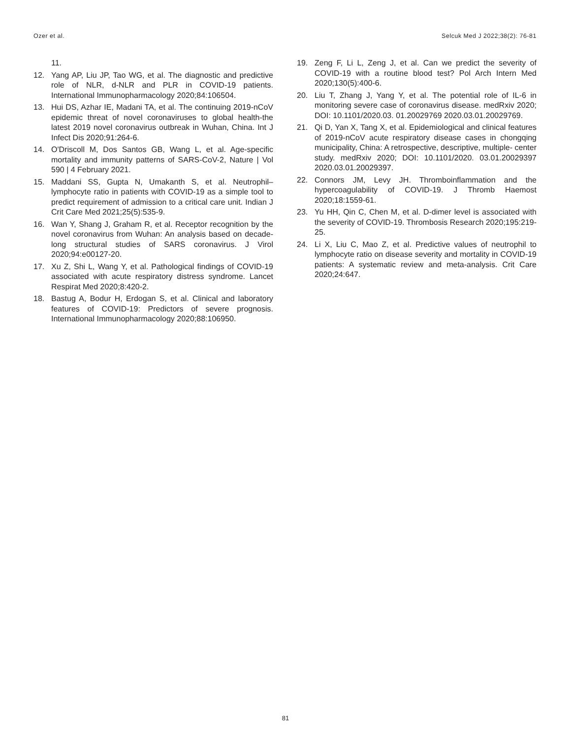Ozer et al. Selcuk Med J 2022;38(2): 76-81
11.
12. Yang AP, Liu JP, Tao WG, et al. The diagnostic and predictive role of NLR, d-NLR and PLR in COVID-19 patients. International Immunopharmacology 2020;84:106504.
13. Hui DS, Azhar IE, Madani TA, et al. The continuing 2019-nCoV epidemic threat of novel coronaviruses to global health-the latest 2019 novel coronavirus outbreak in Wuhan, China. Int J Infect Dis 2020;91:264-6.
14. O'Driscoll M, Dos Santos GB, Wang L, et al. Age-specific mortality and immunity patterns of SARS-CoV-2, Nature | Vol 590 | 4 February 2021.
15. Maddani SS, Gupta N, Umakanth S, et al. Neutrophil–lymphocyte ratio in patients with COVID-19 as a simple tool to predict requirement of admission to a critical care unit. Indian J Crit Care Med 2021;25(5):535-9.
16. Wan Y, Shang J, Graham R, et al. Receptor recognition by the novel coronavirus from Wuhan: An analysis based on decade- long structural studies of SARS coronavirus. J Virol 2020;94:e00127-20.
17. Xu Z, Shi L, Wang Y, et al. Pathological findings of COVID-19 associated with acute respiratory distress syndrome. Lancet Respirat Med 2020;8:420-2.
18. Bastug A, Bodur H, Erdogan S, et al. Clinical and laboratory features of COVID-19: Predictors of severe prognosis. International Immunopharmacology 2020;88:106950.
19. Zeng F, Li L, Zeng J, et al. Can we predict the severity of COVID-19 with a routine blood test? Pol Arch Intern Med 2020;130(5):400-6.
20. Liu T, Zhang J, Yang Y, et al. The potential role of IL-6 in monitoring severe case of coronavirus disease. medRxiv 2020; DOI: 10.1101/2020.03. 01.20029769 2020.03.01.20029769.
21. Qi D, Yan X, Tang X, et al. Epidemiological and clinical features of 2019-nCoV acute respiratory disease cases in chongqing municipality, China: A retrospective, descriptive, multiple- center study. medRxiv 2020; DOI: 10.1101/2020. 03.01.20029397 2020.03.01.20029397.
22. Connors JM, Levy JH. Thromboinflammation and the hypercoagulability of COVID-19. J Thromb Haemost 2020;18:1559-61.
23. Yu HH, Qin C, Chen M, et al. D-dimer level is associated with the severity of COVID-19. Thrombosis Research 2020;195:219-25.
24. Li X, Liu C, Mao Z, et al. Predictive values of neutrophil to lymphocyte ratio on disease severity and mortality in COVID-19 patients: A systematic review and meta-analysis. Crit Care 2020;24:647.
81